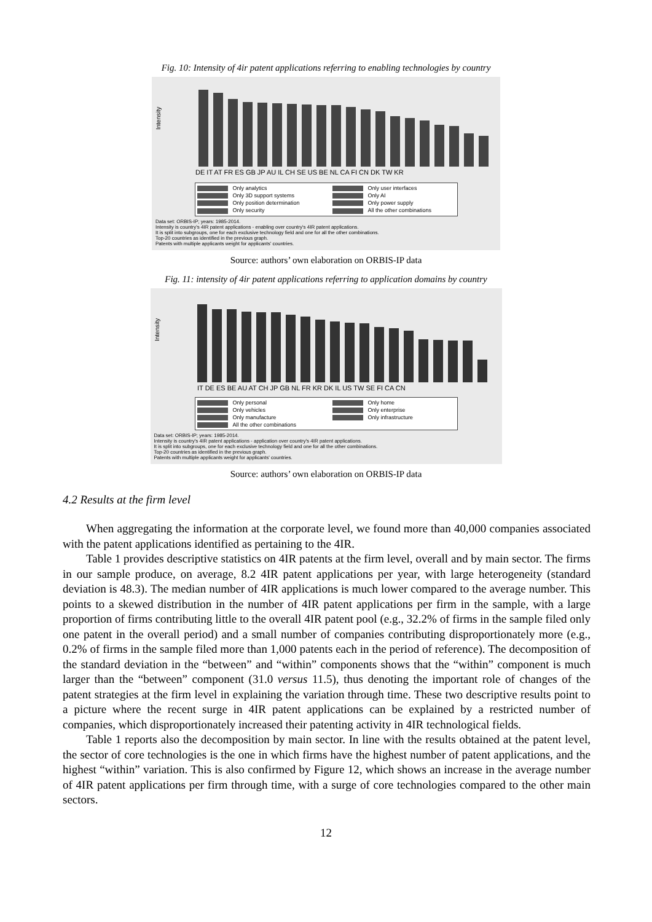Fig. 10: Intensity of 4ir patent applications referring to enabling technologies by country
Intensity
DE IT AT FR ES GB JP AU IL CH SE US BE NL CA FI CN DK TW KR
Only analytics Only user interfaces Only 3D support systems Only AI Only position determination Only power supply Only security All the other combinations
Data set: ORBIS-IP; years: 1985-2014.
Intensity is country's 4IR patent applications - enabling over country's 4IR patent applications.
It is split into subgroups, one for each exclusive technology field and one for all the other combinations.
Top-20 countries as identified in the previous graph.
Patents with multiple applicants weight for applicants' countries.
Source: authors’ own elaboration on ORBIS-IP data
Fig. 11: intensity of 4ir patent applications referring to application domains by country
Intensity
IT DE ES BE AU AT CH JP GB NL FR KR DK IL US TW SE FI CA CN
Only personal Only home Only vehicles Only enterprise Only manufacture Only infrastructure All the other combinations
Data set: ORBIS-IP; years: 1985-2014.
Intensity is country's 4IR patent applications - application over country's 4IR patent applications.
It is split into subgroups, one for each exclusive technology field and one for all the other combinations.
Top-20 countries as identified in the previous graph.
Patents with multiple applicants weight for applicants' countries.
Source: authors’ own elaboration on ORBIS-IP data
4.2 Results at the firm level
When aggregating the information at the corporate level, we found more than 40,000 companies associated with the patent applications identified as pertaining to the 4IR.
Table 1 provides descriptive statistics on 4IR patents at the firm level, overall and by main sector. The firms in our sample produce, on average, 8.2 4IR patent applications per year, with large heterogeneity (standard deviation is 48.3). The median number of 4IR applications is much lower compared to the average number. This points to a skewed distribution in the number of 4IR patent applications per firm in the sample, with a large proportion of firms contributing little to the overall 4IR patent pool (e.g., 32.2% of firms in the sample filed only one patent in the overall period) and a small number of companies contributing disproportionately more (e.g., 0.2% of firms in the sample filed more than 1,000 patents each in the period of reference). The decomposition of the standard deviation in the “between” and “within” components shows that the “within” component is much larger than the “between” component (31.0 versus 11.5), thus denoting the important role of changes of the patent strategies at the firm level in explaining the variation through time. These two descriptive results point to a picture where the recent surge in 4IR patent applications can be explained by a restricted number of companies, which disproportionately increased their patenting activity in 4IR technological fields.
Table 1 reports also the decomposition by main sector. In line with the results obtained at the patent level, the sector of core technologies is the one in which firms have the highest number of patent applications, and the highest “within” variation. This is also confirmed by Figure 12, which shows an increase in the average number of 4IR patent applications per firm through time, with a surge of core technologies compared to the other main sectors.
12